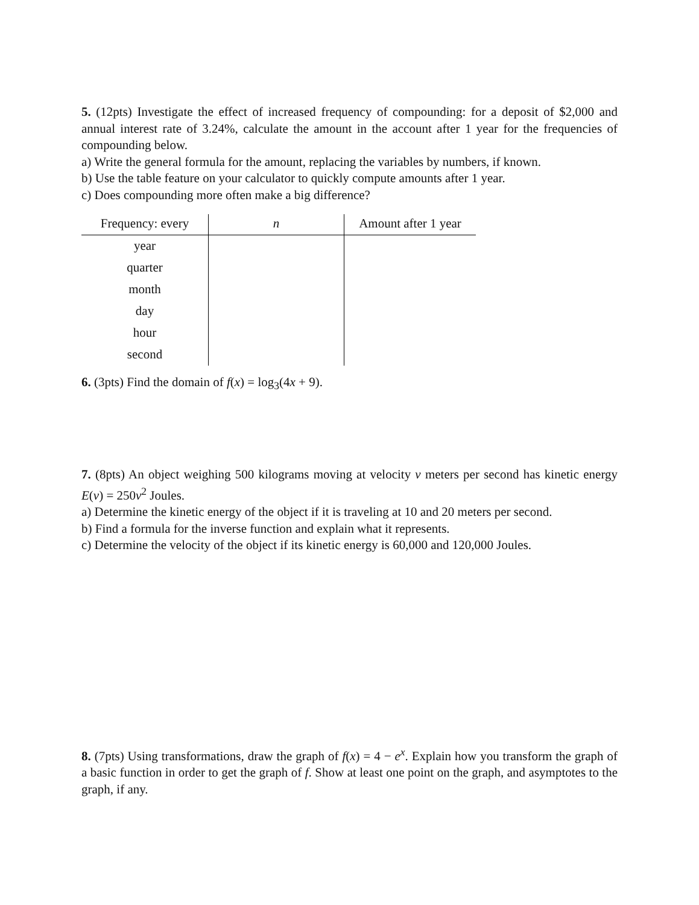5. (12pts) Investigate the effect of increased frequency of compounding: for a deposit of $2,000 and annual interest rate of 3.24%, calculate the amount in the account after 1 year for the frequencies of compounding below.
a) Write the general formula for the amount, replacing the variables by numbers, if known.
b) Use the table feature on your calculator to quickly compute amounts after 1 year.
c) Does compounding more often make a big difference?
| Frequency: every | n | Amount after 1 year |
| --- | --- | --- |
| year | | |
| quarter | | |
| month | | |
| day | | |
| hour | | |
| second | | |
6. (3pts) Find the domain of f(x) = log<sub>3</sub>(4x + 9).
7. (8pts) An object weighing 500 kilograms moving at velocity v meters per second has kinetic energy E(v) = 250v<sup>2</sup> Joules.
a) Determine the kinetic energy of the object if it is traveling at 10 and 20 meters per second.
b) Find a formula for the inverse function and explain what it represents.
c) Determine the velocity of the object if its kinetic energy is 60,000 and 120,000 Joules.
8. (7pts) Using transformations, draw the graph of f(x) = 4 − e<sup>x</sup>. Explain how you transform the graph of a basic function in order to get the graph of f. Show at least one point on the graph, and asymptotes to the graph, if any.